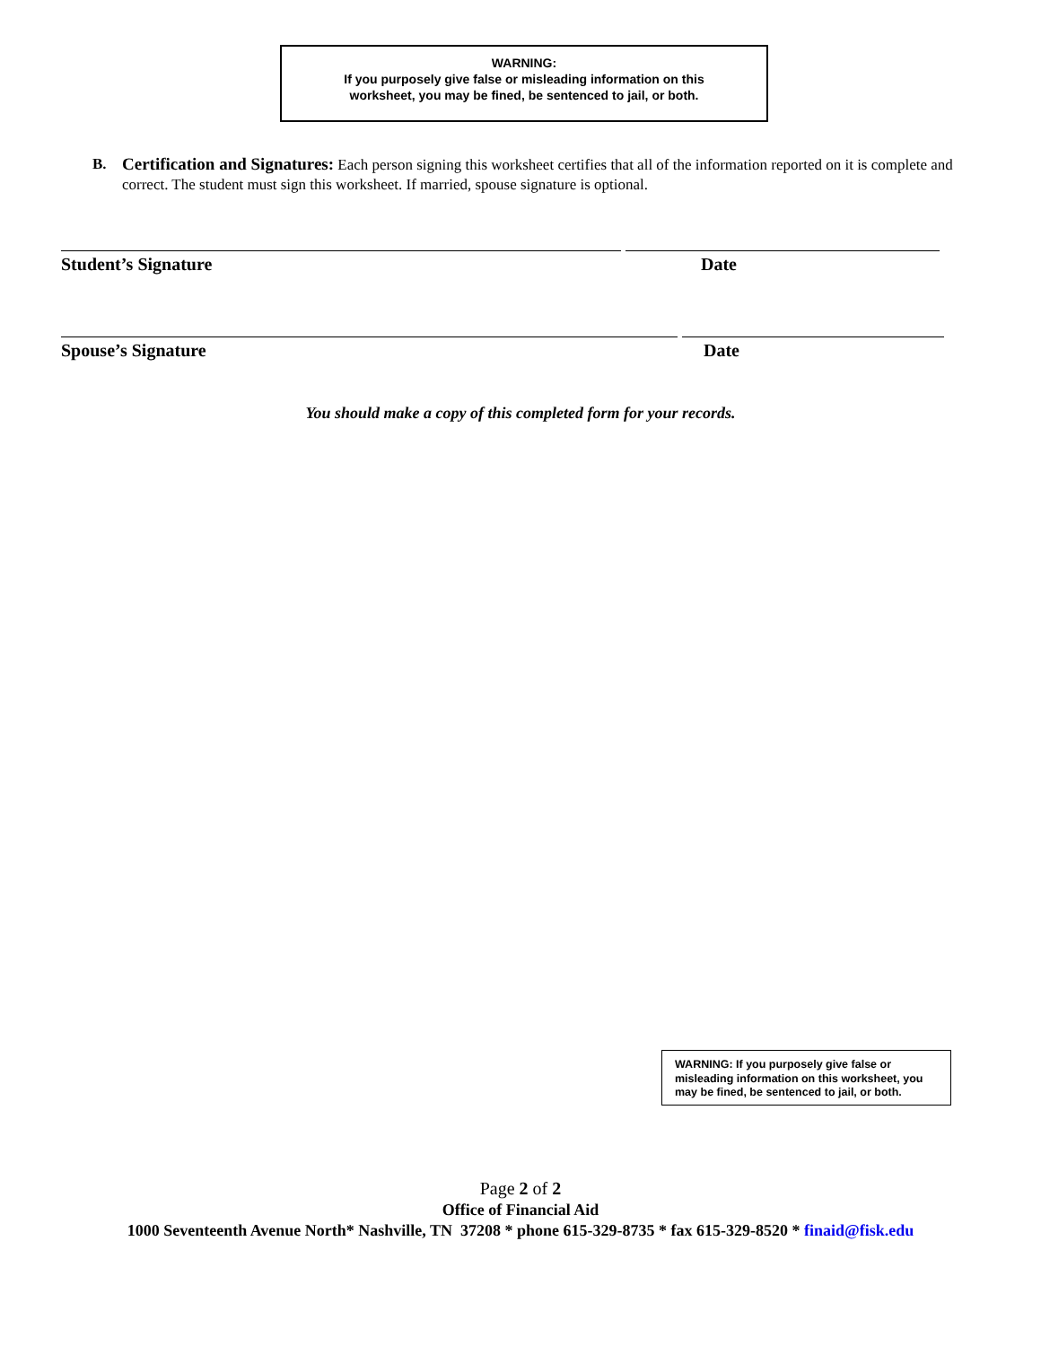WARNING:
If you purposely give false or misleading information on this
worksheet, you may be fined, be sentenced to jail, or both.
B.
Certification and Signatures: Each person signing this worksheet certifies that all of the information reported on it is complete and correct. The student must sign this worksheet. If married, spouse signature is optional.
Student’s Signature Date
Spouse’s Signature Date
You should make a copy of this completed form for your records.
WARNING: If you purposely give false or misleading information on this worksheet, you may be fined, be sentenced to jail, or both.
Page 2 of 2
Office of Financial Aid
1000 Seventeenth Avenue North* Nashville, TN 37208 * phone 615-329-8735 * fax 615-329-8520 * finaid@fisk.edu